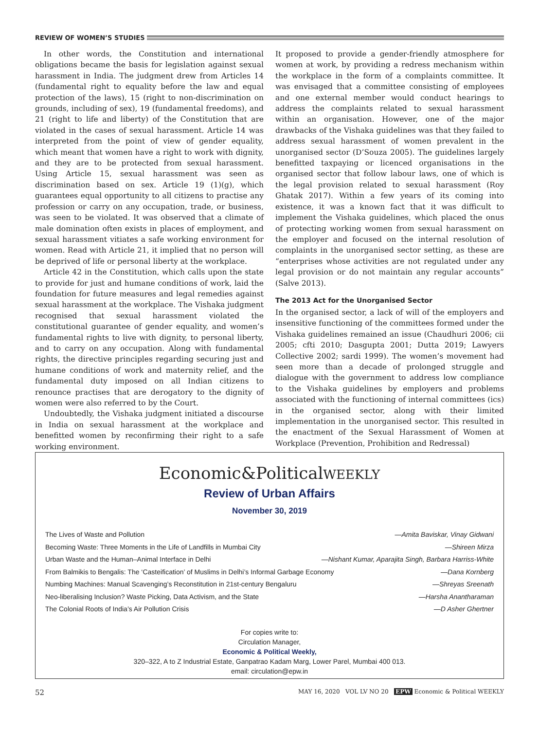REVIEW OF WOMEN’S STUDIES
In other words, the Constitution and international obligations became the basis for legislation against sexual harassment in India. The judgment drew from Articles 14 (fundamental right to equality before the law and equal protection of the laws), 15 (right to non-discrimination on grounds, including of sex), 19 (fundamental freedoms), and 21 (right to life and liberty) of the Constitution that are violated in the cases of sexual harassment. Article 14 was interpreted from the point of view of gender equality, which meant that women have a right to work with dignity, and they are to be protected from sexual harassment. Using Article 15, sexual harassment was seen as discrimination based on sex. Article 19 (1)(g), which guarantees equal opportunity to all citizens to practise any profession or carry on any occupation, trade, or business, was seen to be violated. It was observed that a climate of male domination often exists in places of employment, and sexual harassment vitiates a safe working environment for women. Read with Article 21, it implied that no person will be deprived of life or personal liberty at the workplace.
Article 42 in the Constitution, which calls upon the state to provide for just and humane conditions of work, laid the foundation for future measures and legal remedies against sexual harassment at the workplace. The Vishaka judgment recognised that sexual harassment violated the constitutional guarantee of gender equality, and women’s fundamental rights to live with dignity, to personal liberty, and to carry on any occupation. Along with fundamental rights, the directive principles regarding securing just and humane conditions of work and maternity relief, and the fundamental duty imposed on all Indian citizens to renounce practises that are derogatory to the dignity of women were also referred to by the Court.
Undoubtedly, the Vishaka judgment initiated a discourse in India on sexual harassment at the workplace and benefitted women by reconfirming their right to a safe working environment.
It proposed to provide a gender-friendly atmosphere for women at work, by providing a redress mechanism within the workplace in the form of a complaints committee. It was envisaged that a committee consisting of employees and one external member would conduct hearings to address the complaints related to sexual harassment within an organisation. However, one of the major drawbacks of the Vishaka guidelines was that they failed to address sexual harassment of women prevalent in the unorganised sector (D’Souza 2005). The guidelines largely benefitted taxpaying or licenced organisations in the organised sector that follow labour laws, one of which is the legal provision related to sexual harassment (Roy Ghatak 2017). Within a few years of its coming into existence, it was a known fact that it was difficult to implement the Vishaka guidelines, which placed the onus of protecting working women from sexual harassment on the employer and focused on the internal resolution of complaints in the unorganised sector setting, as these are “enterprises whose activities are not regulated under any legal provision or do not maintain any regular accounts” (Salve 2013).
The 2013 Act for the Unorganised Sector
In the organised sector, a lack of will of the employers and insensitive functioning of the committees formed under the Vishaka guidelines remained an issue (Chaudhuri 2006; cii 2005; cfti 2010; Dasgupta 2001; Dutta 2019; Lawyers Collective 2002; sardi 1999). The women’s movement had seen more than a decade of prolonged struggle and dialogue with the government to address low compliance to the Vishaka guidelines by employers and problems associated with the functioning of internal committees (ics) in the organised sector, along with their limited implementation in the unorganised sector. This resulted in the enactment of the Sexual Harassment of Women at Workplace (Prevention, Prohibition and Redressal)
Economic&PoliticalWEEKLY
Review of Urban Affairs
November 30, 2019
The Lives of Waste and Pollution —Amita Baviskar, Vinay Gidwani
Becoming Waste: Three Moments in the Life of Landfills in Mumbai City —Shireen Mirza
Urban Waste and the Human–Animal Interface in Delhi —Nishant Kumar, Aparajita Singh, Barbara Harriss-White
From Balmikis to Bengalis: The ‘Casteification’ of Muslims in Delhi’s Informal Garbage Economy —Dana Kornberg
Numbing Machines: Manual Scavenging’s Reconstitution in 21st-century Bengaluru —Shreyas Sreenath
Neo-liberalising Inclusion? Waste Picking, Data Activism, and the State —Harsha Anantharaman
The Colonial Roots of India’s Air Pollution Crisis —D Asher Ghertner
For copies write to:
Circulation Manager,
Economic & Political Weekly,
320–322, A to Z Industrial Estate, Ganpatrao Kadam Marg, Lower Parel, Mumbai 400 013.
email: circulation@epw.in
52 MAY 16, 2020 VOL LV NO 20 EPW Economic & Political WEEKLY